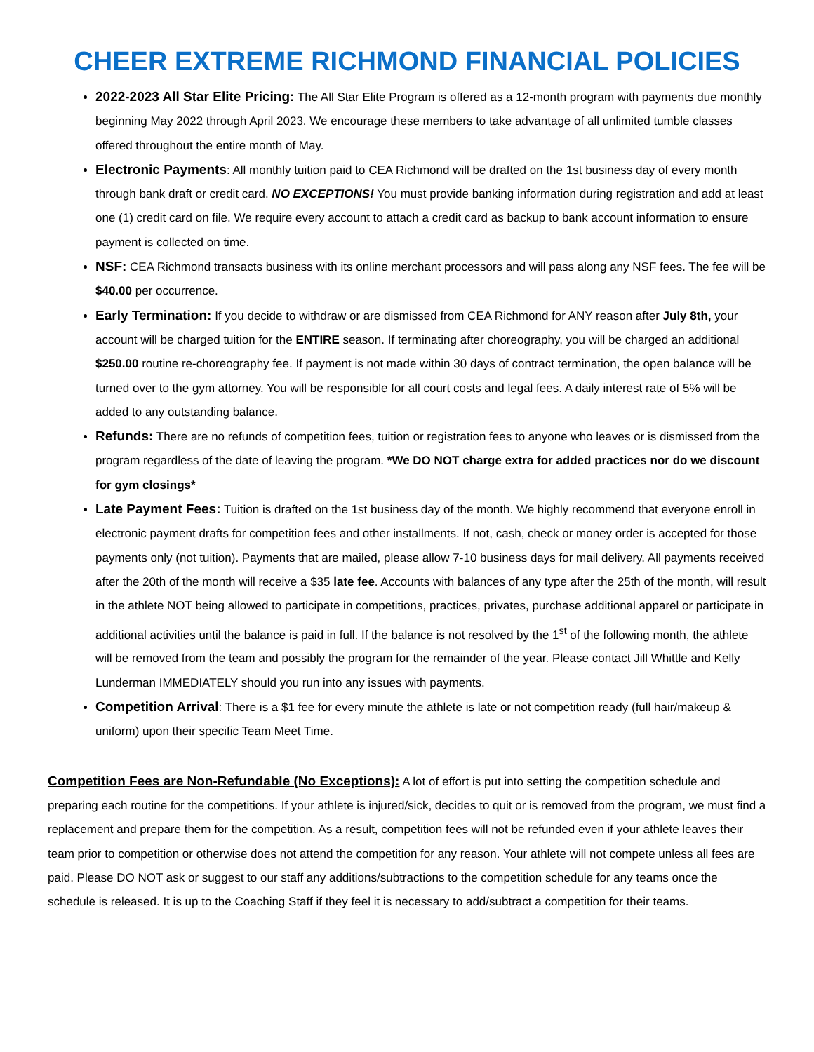CHEER EXTREME RICHMOND FINANCIAL POLICIES
2022-2023 All Star Elite Pricing: The All Star Elite Program is offered as a 12-month program with payments due monthly beginning May 2022 through April 2023. We encourage these members to take advantage of all unlimited tumble classes offered throughout the entire month of May.
Electronic Payments: All monthly tuition paid to CEA Richmond will be drafted on the 1st business day of every month through bank draft or credit card. NO EXCEPTIONS! You must provide banking information during registration and add at least one (1) credit card on file. We require every account to attach a credit card as backup to bank account information to ensure payment is collected on time.
NSF: CEA Richmond transacts business with its online merchant processors and will pass along any NSF fees. The fee will be $40.00 per occurrence.
Early Termination: If you decide to withdraw or are dismissed from CEA Richmond for ANY reason after July 8th, your account will be charged tuition for the ENTIRE season. If terminating after choreography, you will be charged an additional $250.00 routine re-choreography fee. If payment is not made within 30 days of contract termination, the open balance will be turned over to the gym attorney. You will be responsible for all court costs and legal fees. A daily interest rate of 5% will be added to any outstanding balance.
Refunds: There are no refunds of competition fees, tuition or registration fees to anyone who leaves or is dismissed from the program regardless of the date of leaving the program. *We DO NOT charge extra for added practices nor do we discount for gym closings*
Late Payment Fees: Tuition is drafted on the 1st business day of the month. We highly recommend that everyone enroll in electronic payment drafts for competition fees and other installments. If not, cash, check or money order is accepted for those payments only (not tuition). Payments that are mailed, please allow 7-10 business days for mail delivery. All payments received after the 20th of the month will receive a $35 late fee. Accounts with balances of any type after the 25th of the month, will result in the athlete NOT being allowed to participate in competitions, practices, privates, purchase additional apparel or participate in additional activities until the balance is paid in full. If the balance is not resolved by the 1<sup>st</sup> of the following month, the athlete will be removed from the team and possibly the program for the remainder of the year. Please contact Jill Whittle and Kelly Lunderman IMMEDIATELY should you run into any issues with payments.
Competition Arrival: There is a $1 fee for every minute the athlete is late or not competition ready (full hair/makeup & uniform) upon their specific Team Meet Time.
Competition Fees are Non-Refundable (No Exceptions): A lot of effort is put into setting the competition schedule and preparing each routine for the competitions. If your athlete is injured/sick, decides to quit or is removed from the program, we must find a replacement and prepare them for the competition. As a result, competition fees will not be refunded even if your athlete leaves their team prior to competition or otherwise does not attend the competition for any reason. Your athlete will not compete unless all fees are paid. Please DO NOT ask or suggest to our staff any additions/subtractions to the competition schedule for any teams once the schedule is released. It is up to the Coaching Staff if they feel it is necessary to add/subtract a competition for their teams.